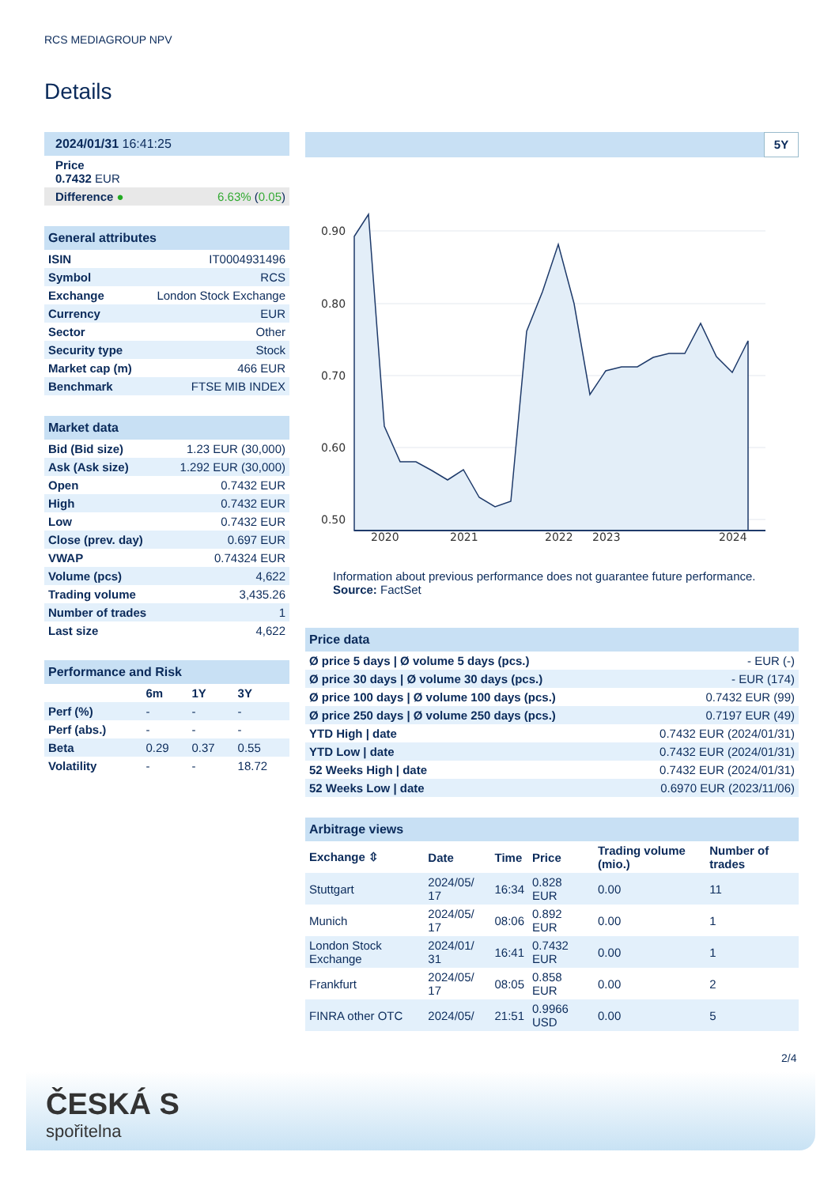RCS MEDIAGROUP NPV
Details
| 2024/01/31 16:41:25 | |
| Price 0.7432 EUR | |
| Difference ● | 6.63% ( 0.05 ) |
| General attributes | |
| ISIN | IT0004931496 |
| Symbol | RCS |
| Exchange | London Stock Exchange |
| Currency | EUR |
| Sector | Other |
| Security type | Stock |
| Market cap (m) | 466 EUR |
| Benchmark | FTSE MIB INDEX |
| Market data | |
| Bid (Bid size) | 1.23 EUR (30,000) |
| Ask (Ask size) | 1.292 EUR (30,000) |
| Open | 0.7432 EUR |
| High | 0.7432 EUR |
| Low | 0.7432 EUR |
| Close (prev. day) | 0.697 EUR |
| VWAP | 0.74324 EUR |
| Volume (pcs) | 4,622 |
| Trading volume | 3,435.26 |
| Number of trades | 1 |
| Last size | 4,622 |
| Performance and Risk | | | |
| | 6m | 1Y | 3Y |
| Perf (%) | - | - | - |
| Perf (abs.) | - | - | - |
| Beta | 0.29 | 0.37 | 0.55 |
| Volatility | - | - | 18.72 |
5Y
0.90
0.80
0.70
0.60
0.50
2020
2021
2022
2023
2024
Information about previous performance does not guarantee future performance.
Source: FactSet
| Price data | |
| Ø price 5 days / Ø volume 5 days (pcs.) | - EUR (-) |
| Ø price 30 days / Ø volume 30 days (pcs.) | - EUR (174) |
| Ø price 100 days / Ø volume 100 days (pcs.) | 0.7432 EUR (99) |
| Ø price 250 days / Ø volume 250 days (pcs.) | 0.7197 EUR (49) |
| YTD High / date | 0.7432 EUR (2024/01/31) |
| YTD Low / date | 0.7432 EUR (2024/01/31) |
| 52 Weeks High / date | 0.7432 EUR (2024/01/31) |
| 52 Weeks Low / date | 0.6970 EUR (2023/11/06) |
| Arbitrage views | | | | | |
| Exchange ⇳ | Date | Time | Price | Trading volume (mio.) | Number of trades |
| Stuttgart | 2024/05/ 17 | 16:34 | 0.828 EUR | 0.00 | 11 |
| Munich | 2024/05/ 17 | 08:06 | 0.892 EUR | 0.00 | 1 |
| London Stock Exchange | 2024/01/ 31 | 16:41 | 0.7432 EUR | 0.00 | 1 |
| Frankfurt | 2024/05/ 17 | 08:05 | 0.858 EUR | 0.00 | 2 |
| FINRA other OTC | 2024/05/ | 21:51 | 0.9966 USD | 0.00 | 5 |
2/4
ČESKÁ S
spořitelna